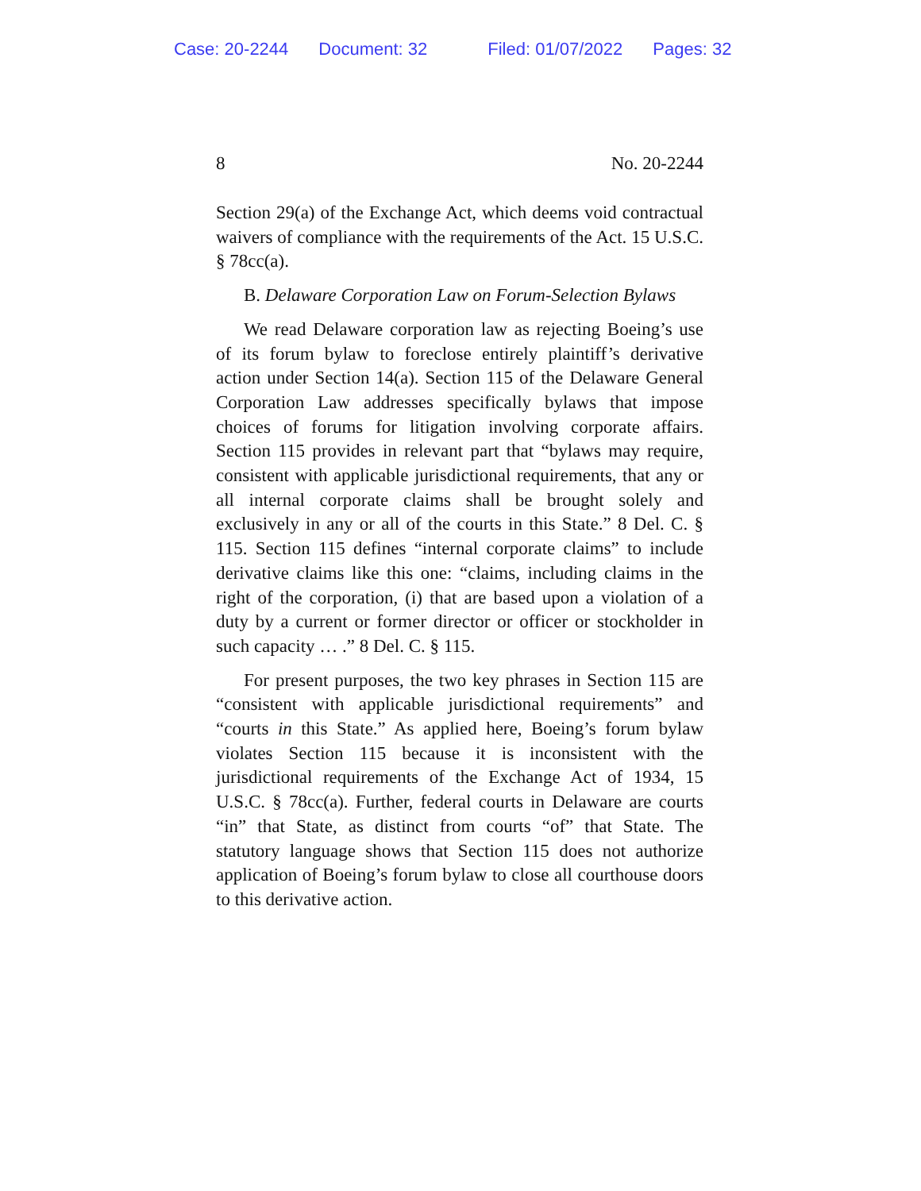Case: 20-2244 Document: 32 Filed: 01/07/2022 Pages: 32
8 No. 20-2244
Section 29(a) of the Exchange Act, which deems void contractual waivers of compliance with the requirements of the Act. 15 U.S.C. § 78cc(a).
B. Delaware Corporation Law on Forum-Selection Bylaws
We read Delaware corporation law as rejecting Boeing’s use of its forum bylaw to foreclose entirely plaintiff’s derivative action under Section 14(a). Section 115 of the Delaware General Corporation Law addresses specifically bylaws that impose choices of forums for litigation involving corporate affairs. Section 115 provides in relevant part that “bylaws may require, consistent with applicable jurisdictional requirements, that any or all internal corporate claims shall be brought solely and exclusively in any or all of the courts in this State.” 8 Del. C. § 115. Section 115 defines “internal corporate claims” to include derivative claims like this one: “claims, including claims in the right of the corporation, (i) that are based upon a violation of a duty by a current or former director or officer or stockholder in such capacity … .” 8 Del. C. § 115.
For present purposes, the two key phrases in Section 115 are “consistent with applicable jurisdictional requirements” and “courts in this State.” As applied here, Boeing’s forum bylaw violates Section 115 because it is inconsistent with the jurisdictional requirements of the Exchange Act of 1934, 15 U.S.C. § 78cc(a). Further, federal courts in Delaware are courts “in” that State, as distinct from courts “of” that State. The statutory language shows that Section 115 does not authorize application of Boeing’s forum bylaw to close all courthouse doors to this derivative action.